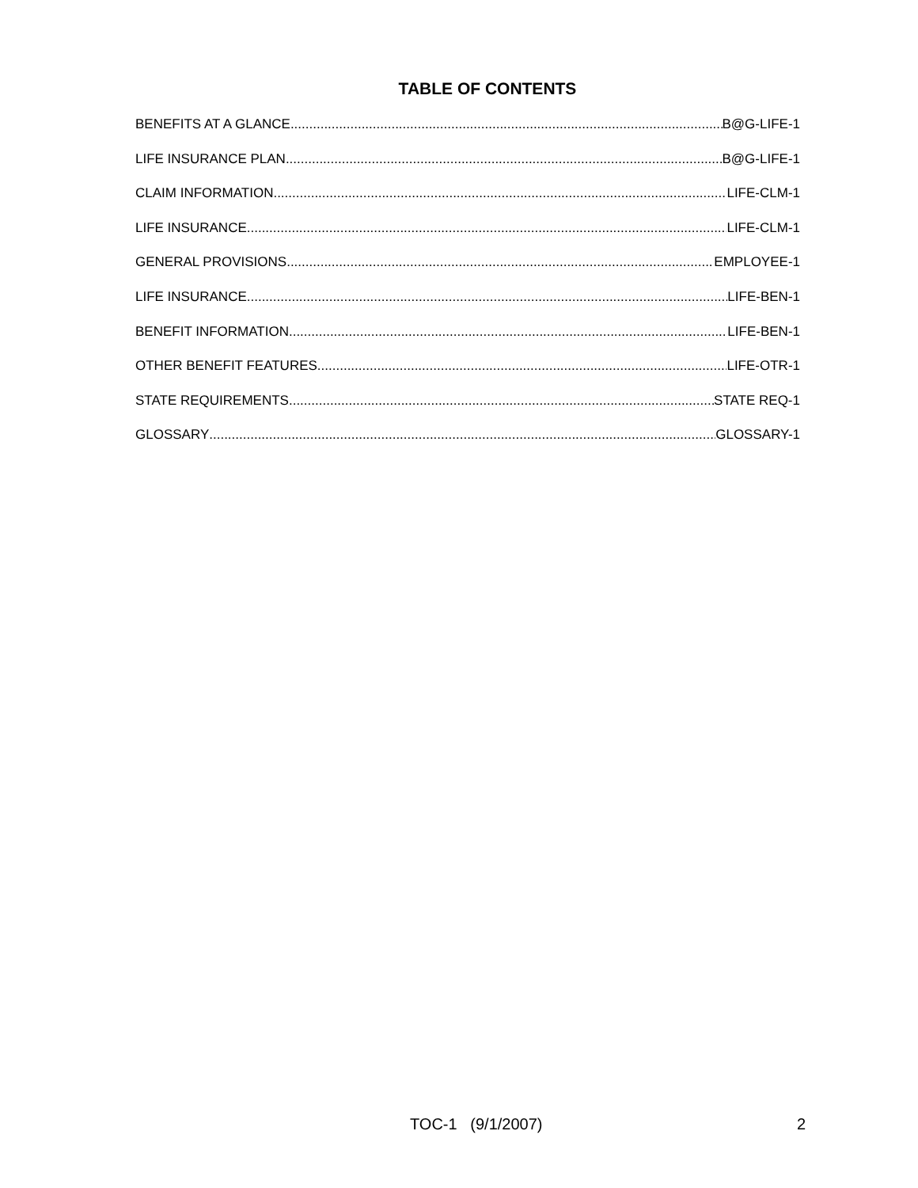TABLE OF CONTENTS
BENEFITS AT A GLANCE B@G-LIFE-1
LIFE INSURANCE PLAN B@G-LIFE-1
CLAIM INFORMATION LIFE-CLM-1
LIFE INSURANCE LIFE-CLM-1
GENERAL PROVISIONS EMPLOYEE-1
LIFE INSURANCE LIFE-BEN-1
BENEFIT INFORMATION LIFE-BEN-1
OTHER BENEFIT FEATURES LIFE-OTR-1
STATE REQUIREMENTS STATE REQ-1
GLOSSARY GLOSSARY-1
TOC-1 (9/1/2007) 2